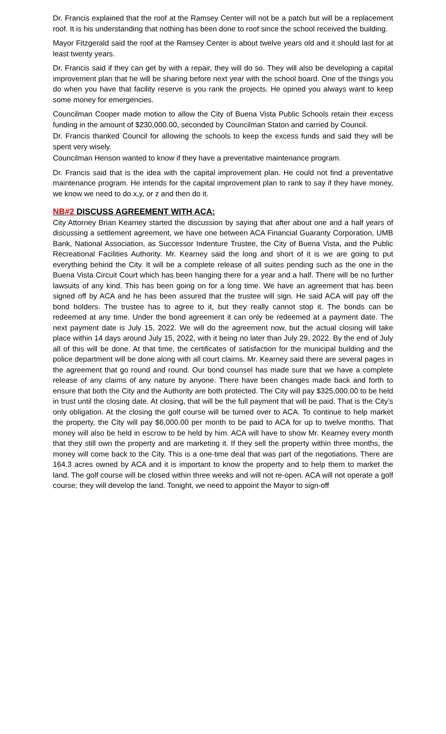Dr. Francis explained that the roof at the Ramsey Center will not be a patch but will be a replacement roof. It is his understanding that nothing has been done to roof since the school received the building.
Mayor Fitzgerald said the roof at the Ramsey Center is about twelve years old and it should last for at least twenty years.
Dr. Francis said if they can get by with a repair, they will do so. They will also be developing a capital improvement plan that he will be sharing before next year with the school board. One of the things you do when you have that facility reserve is you rank the projects. He opined you always want to keep some money for emergencies.
Councilman Cooper made motion to allow the City of Buena Vista Public Schools retain their excess funding in the amount of $230,000.00, seconded by Councilman Staton and carried by Council.
Dr. Francis thanked Council for allowing the schools to keep the excess funds and said they will be spent very wisely.
Councilman Henson wanted to know if they have a preventative maintenance program.
Dr. Francis said that is the idea with the capital improvement plan. He could not find a preventative maintenance program. He intends for the capital improvement plan to rank to say if they have money, we know we need to do x,y, or z and then do it.
NB#2 DISCUSS AGREEMENT WITH ACA:
City Attorney Brian Kearney started the discussion by saying that after about one and a half years of discussing a settlement agreement, we have one between ACA Financial Guaranty Corporation, UMB Bank, National Association, as Successor Indenture Trustee, the City of Buena Vista, and the Public Recreational Facilities Authority. Mr. Kearney said the long and short of it is we are going to put everything behind the City. It will be a complete release of all suites pending such as the one in the Buena Vista Circuit Court which has been hanging there for a year and a half. There will be no further lawsuits of any kind. This has been going on for a long time. We have an agreement that has been signed off by ACA and he has been assured that the trustee will sign. He said ACA will pay off the bond holders. The trustee has to agree to it, but they really cannot stop it. The bonds can be redeemed at any time. Under the bond agreement it can only be redeemed at a payment date. The next payment date is July 15, 2022. We will do the agreement now, but the actual closing will take place within 14 days around July 15, 2022, with it being no later than July 29, 2022. By the end of July all of this will be done. At that time, the certificates of satisfaction for the municipal building and the police department will be done along with all court claims. Mr. Kearney said there are several pages in the agreement that go round and round. Our bond counsel has made sure that we have a complete release of any claims of any nature by anyone. There have been changes made back and forth to ensure that both the City and the Authority are both protected. The City will pay $325,000.00 to be held in trust until the closing date. At closing, that will be the full payment that will be paid. That is the City’s only obligation. At the closing the golf course will be turned over to ACA. To continue to help market the property, the City will pay $6,000.00 per month to be paid to ACA for up to twelve months. That money will also be held in escrow to be held by him. ACA will have to show Mr. Kearney every month that they still own the property and are marketing it. If they sell the property within three months, the money will come back to the City. This is a one-time deal that was part of the negotiations. There are 164.3 acres owned by ACA and it is important to know the property and to help them to market the land. The golf course will be closed within three weeks and will not re-open. ACA will not operate a golf course; they will develop the land. Tonight, we need to appoint the Mayor to sign-off